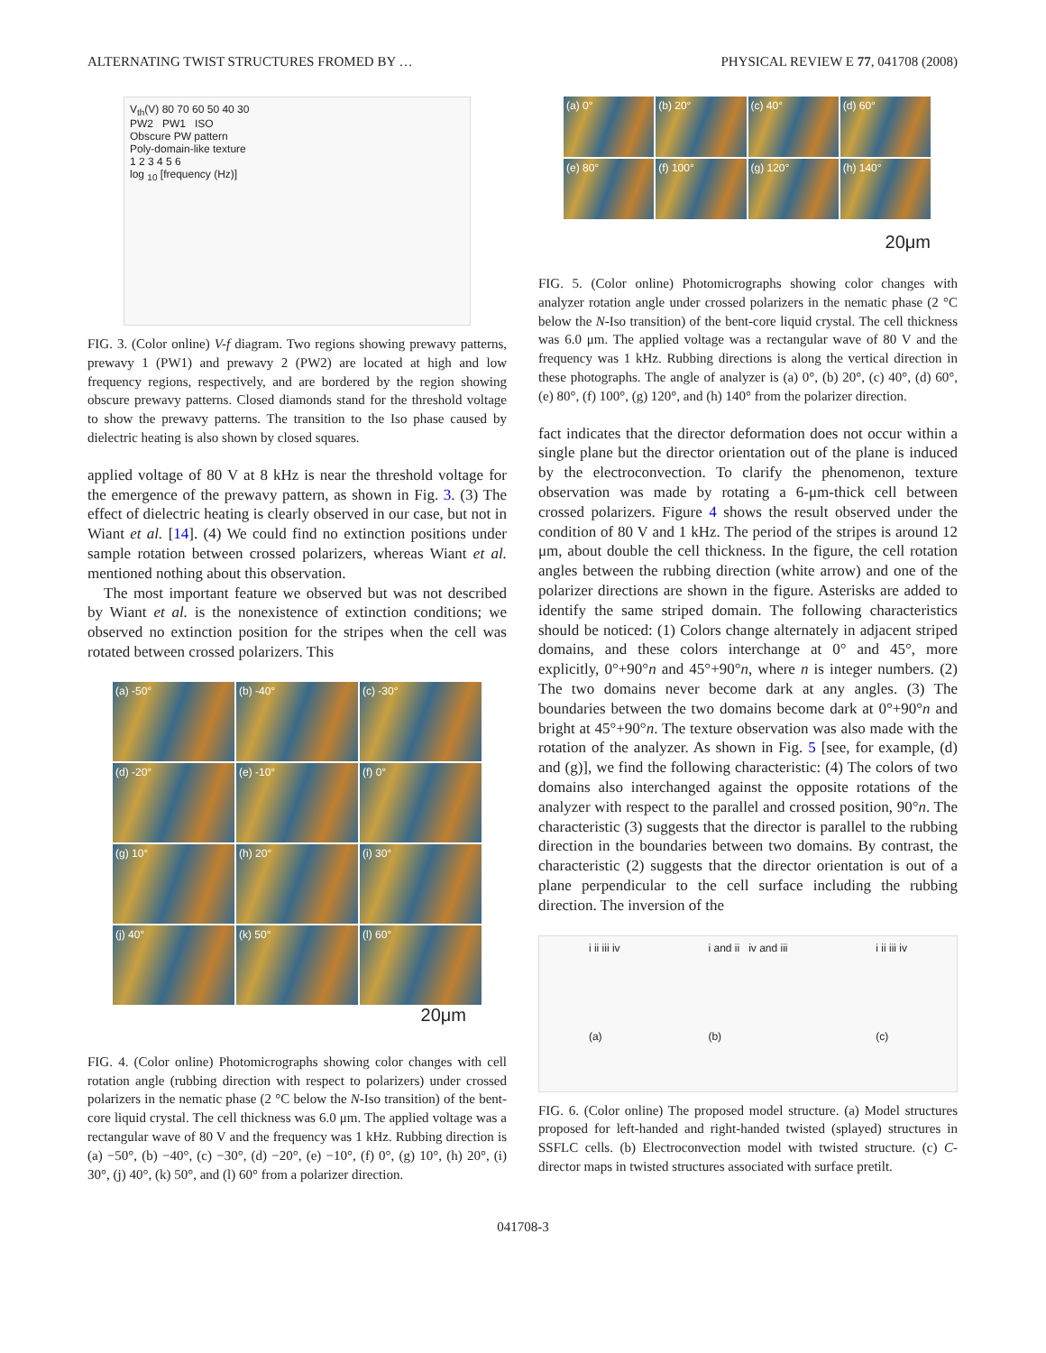ALTERNATING TWIST STRUCTURES FROMED BY … PHYSICAL REVIEW E 77, 041708 (2008)
V<sub>th</sub>(V) 80 70 60 50 40 30
PW2 PW1 ISO
Obscure PW pattern
Poly-domain-like texture
1 2 3 4 5 6
log <sub>10</sub> [frequency (Hz)]
FIG. 3. (Color online) V-f diagram. Two regions showing prewavy patterns, prewavy 1 (PW1) and prewavy 2 (PW2) are located at high and low frequency regions, respectively, and are bordered by the region showing obscure prewavy patterns. Closed diamonds stand for the threshold voltage to show the prewavy patterns. The transition to the Iso phase caused by dielectric heating is also shown by closed squares.
applied voltage of 80 V at 8 kHz is near the threshold voltage for the emergence of the prewavy pattern, as shown in Fig. 3. (3) The effect of dielectric heating is clearly observed in our case, but not in Wiant et al. [14]. (4) We could find no extinction positions under sample rotation between crossed polarizers, whereas Wiant et al. mentioned nothing about this observation.
The most important feature we observed but was not described by Wiant et al. is the nonexistence of extinction conditions; we observed no extinction position for the stripes when the cell was rotated between crossed polarizers. This
(a) -50°
(b) -40°
(c) -30°
(d) -20°
(e) -10°
(f) 0°
(g) 10°
(h) 20°
(i) 30°
(j) 40°
(k) 50°
(l) 60°
20μm
FIG. 4. (Color online) Photomicrographs showing color changes with cell rotation angle (rubbing direction with respect to polarizers) under crossed polarizers in the nematic phase (2 °C below the N-Iso transition) of the bent-core liquid crystal. The cell thickness was 6.0 μm. The applied voltage was a rectangular wave of 80 V and the frequency was 1 kHz. Rubbing direction is (a) −50°, (b) −40°, (c) −30°, (d) −20°, (e) −10°, (f) 0°, (g) 10°, (h) 20°, (i) 30°, (j) 40°, (k) 50°, and (l) 60° from a polarizer direction.
(a) 0°
(b) 20°
(c) 40°
(d) 60°
(e) 80°
(f) 100°
(g) 120°
(h) 140°
20μm
FIG. 5. (Color online) Photomicrographs showing color changes with analyzer rotation angle under crossed polarizers in the nematic phase (2 °C below the N-Iso transition) of the bent-core liquid crystal. The cell thickness was 6.0 μm. The applied voltage was a rectangular wave of 80 V and the frequency was 1 kHz. Rubbing directions is along the vertical direction in these photographs. The angle of analyzer is (a) 0°, (b) 20°, (c) 40°, (d) 60°, (e) 80°, (f) 100°, (g) 120°, and (h) 140° from the polarizer direction.
fact indicates that the director deformation does not occur within a single plane but the director orientation out of the plane is induced by the electroconvection. To clarify the phenomenon, texture observation was made by rotating a 6-μm-thick cell between crossed polarizers. Figure 4 shows the result observed under the condition of 80 V and 1 kHz. The period of the stripes is around 12 μm, about double the cell thickness. In the figure, the cell rotation angles between the rubbing direction (white arrow) and one of the polarizer directions are shown in the figure. Asterisks are added to identify the same striped domain. The following characteristics should be noticed: (1) Colors change alternately in adjacent striped domains, and these colors interchange at 0° and 45°, more explicitly, 0°+90°n and 45°+90°n, where n is integer numbers. (2) The two domains never become dark at any angles. (3) The boundaries between the two domains become dark at 0°+90°n and bright at 45°+90°n. The texture observation was also made with the rotation of the analyzer. As shown in Fig. 5 [see, for example, (d) and (g)], we find the following characteristic: (4) The colors of two domains also interchanged against the opposite rotations of the analyzer with respect to the parallel and crossed position, 90°n. The characteristic (3) suggests that the director is parallel to the rubbing direction in the boundaries between two domains. By contrast, the characteristic (2) suggests that the director orientation is out of a plane perpendicular to the cell surface including the rubbing direction. The inversion of the
i ii iii iv
(a)
i and ii iv and iii
(b)
i ii iii iv
(c)
FIG. 6. (Color online) The proposed model structure. (a) Model structures proposed for left-handed and right-handed twisted (splayed) structures in SSFLC cells. (b) Electroconvection model with twisted structure. (c) C-director maps in twisted structures associated with surface pretilt.
041708-3